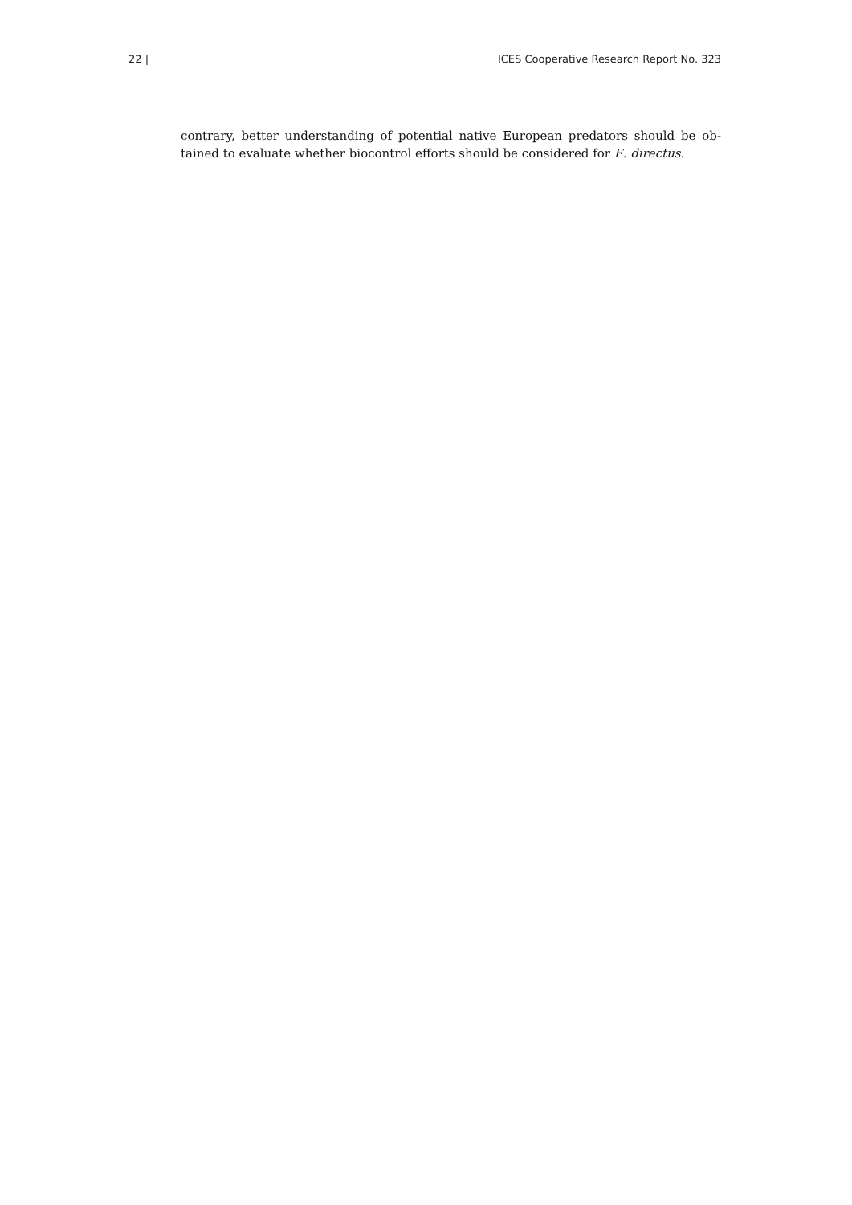22 | ICES Cooperative Research Report No. 323
contrary, better understanding of potential native European predators should be ob-tained to evaluate whether biocontrol efforts should be considered for E. directus.